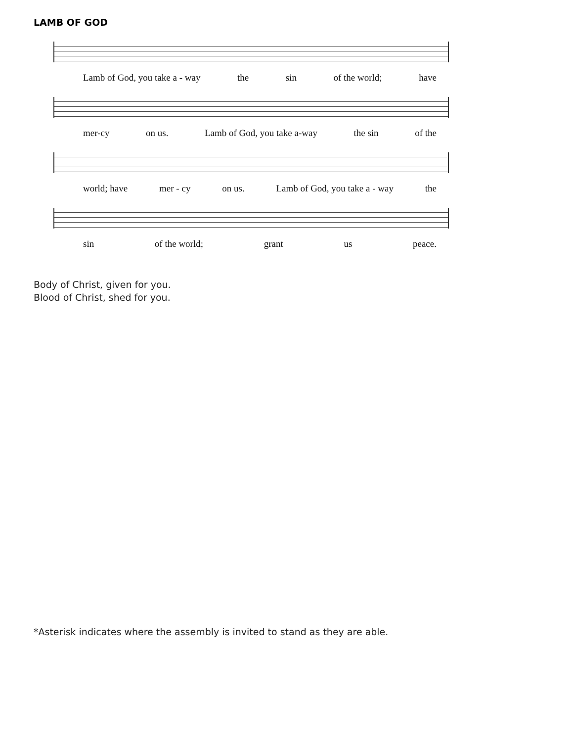LAMB OF GOD
Lamb of God, you take a - way the sin of the world; have
mer-cy on us. Lamb of God, you take a-way the sin of the
world; have mer - cy on us. Lamb of God, you take a - way the
sin of the world; grant us peace.
Body of Christ, given for you.
Blood of Christ, shed for you.
*Asterisk indicates where the assembly is invited to stand as they are able.